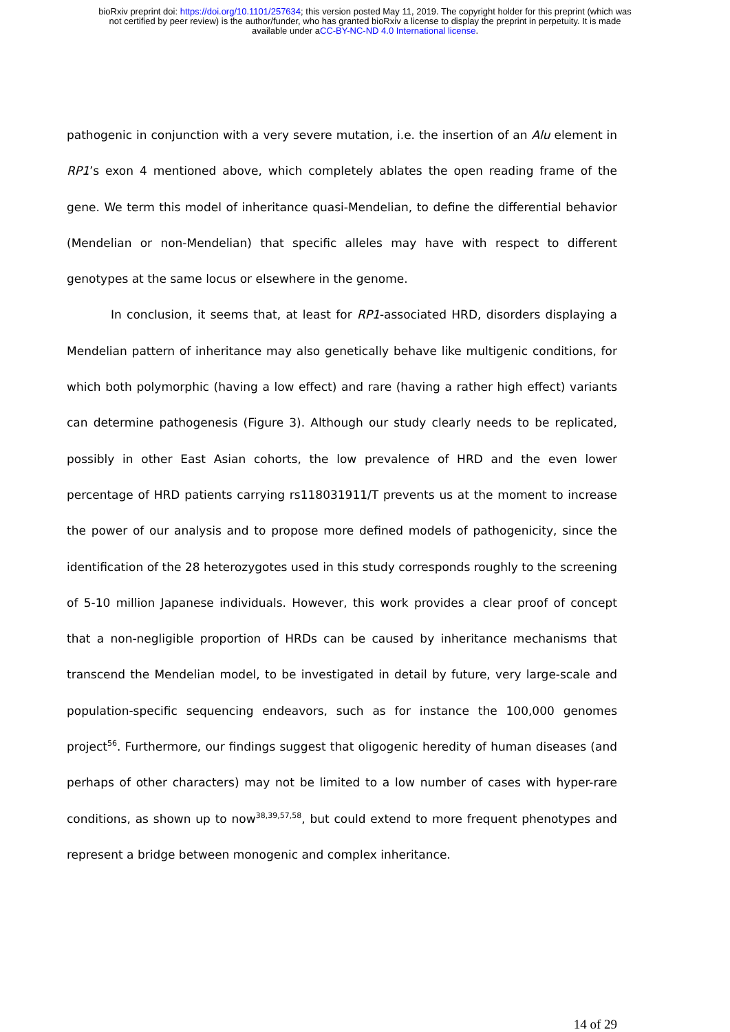bioRxiv preprint doi: https://doi.org/10.1101/257634; this version posted May 11, 2019. The copyright holder for this preprint (which was
not certified by peer review) is the author/funder, who has granted bioRxiv a license to display the preprint in perpetuity. It is made
available under aCC-BY-NC-ND 4.0 International license.
pathogenic in conjunction with a very severe mutation, i.e. the insertion of an Alu element in RP1’s exon 4 mentioned above, which completely ablates the open reading frame of the gene. We term this model of inheritance quasi-Mendelian, to define the differential behavior (Mendelian or non-Mendelian) that specific alleles may have with respect to different genotypes at the same locus or elsewhere in the genome.
In conclusion, it seems that, at least for RP1-associated HRD, disorders displaying a Mendelian pattern of inheritance may also genetically behave like multigenic conditions, for which both polymorphic (having a low effect) and rare (having a rather high effect) variants can determine pathogenesis (Figure 3). Although our study clearly needs to be replicated, possibly in other East Asian cohorts, the low prevalence of HRD and the even lower percentage of HRD patients carrying rs118031911/T prevents us at the moment to increase the power of our analysis and to propose more defined models of pathogenicity, since the identification of the 28 heterozygotes used in this study corresponds roughly to the screening of 5-10 million Japanese individuals. However, this work provides a clear proof of concept that a non-negligible proportion of HRDs can be caused by inheritance mechanisms that transcend the Mendelian model, to be investigated in detail by future, very large-scale and population-specific sequencing endeavors, such as for instance the 100,000 genomes project<sup>56</sup>. Furthermore, our findings suggest that oligogenic heredity of human diseases (and perhaps of other characters) may not be limited to a low number of cases with hyper-rare conditions, as shown up to now<sup>38,39,57,58</sup>, but could extend to more frequent phenotypes and represent a bridge between monogenic and complex inheritance.
14 of 29